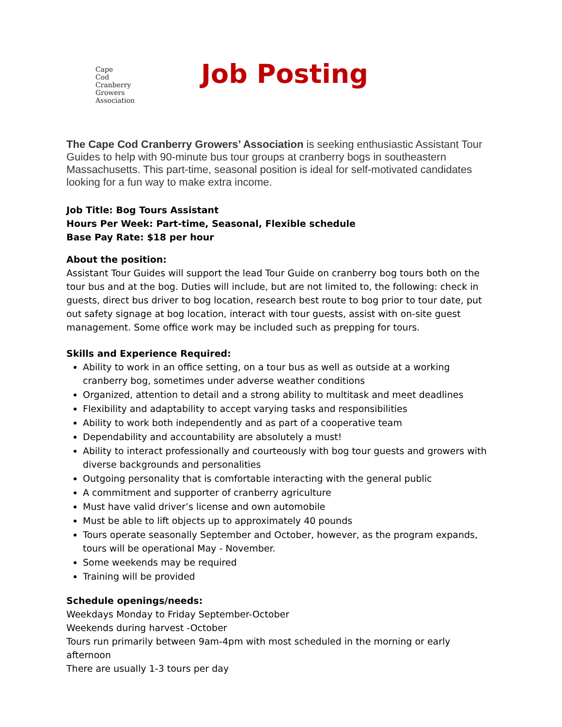Cape
Cod
Cranberry
Growers
Association
Job Posting
The Cape Cod Cranberry Growers’ Association is seeking enthusiastic Assistant Tour Guides to help with 90-minute bus tour groups at cranberry bogs in southeastern Massachusetts. This part-time, seasonal position is ideal for self-motivated candidates looking for a fun way to make extra income.
Job Title: Bog Tours Assistant
Hours Per Week: Part-time, Seasonal, Flexible schedule
Base Pay Rate: $18 per hour
About the position:
Assistant Tour Guides will support the lead Tour Guide on cranberry bog tours both on the tour bus and at the bog. Duties will include, but are not limited to, the following: check in guests, direct bus driver to bog location, research best route to bog prior to tour date, put out safety signage at bog location, interact with tour guests, assist with on-site guest management. Some office work may be included such as prepping for tours.
Skills and Experience Required:
Ability to work in an office setting, on a tour bus as well as outside at a working cranberry bog, sometimes under adverse weather conditions
Organized, attention to detail and a strong ability to multitask and meet deadlines
Flexibility and adaptability to accept varying tasks and responsibilities
Ability to work both independently and as part of a cooperative team
Dependability and accountability are absolutely a must!
Ability to interact professionally and courteously with bog tour guests and growers with diverse backgrounds and personalities
Outgoing personality that is comfortable interacting with the general public
A commitment and supporter of cranberry agriculture
Must have valid driver’s license and own automobile
Must be able to lift objects up to approximately 40 pounds
Tours operate seasonally September and October, however, as the program expands, tours will be operational May - November.
Some weekends may be required
Training will be provided
Schedule openings/needs:
Weekdays Monday to Friday September-October
Weekends during harvest -October
Tours run primarily between 9am-4pm with most scheduled in the morning or early afternoon
There are usually 1-3 tours per day